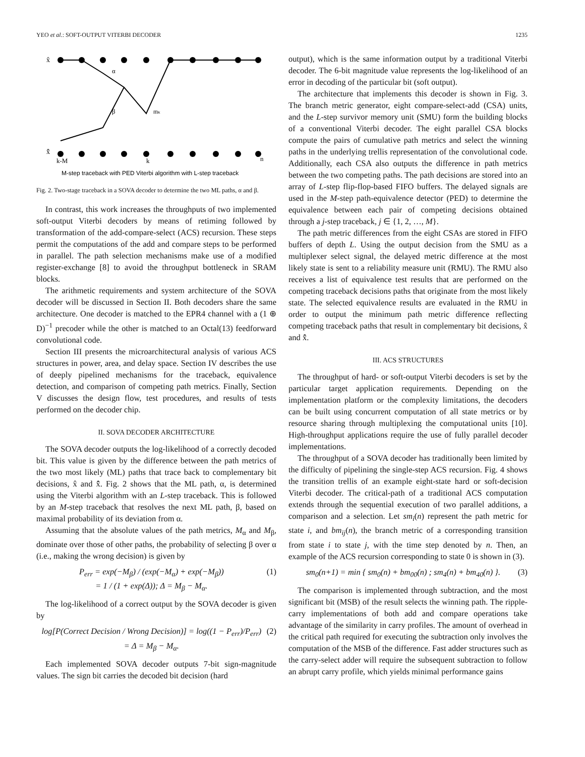YEO et al.: SOFT-OUTPUT VITERBI DECODER 1235
x̂
x̄̂
k-M
k
n
α
β
mₖ
M-step traceback with PED Viterbi algorithm with L-step traceback
Fig. 2. Two-stage traceback in a SOVA decoder to determine the two ML paths, α and β.
In contrast, this work increases the throughputs of two implemented soft-output Viterbi decoders by means of retiming followed by transformation of the add-compare-select (ACS) recursion. These steps permit the computations of the add and compare steps to be performed in parallel. The path selection mechanisms make use of a modified register-exchange [8] to avoid the throughput bottleneck in SRAM blocks.
The arithmetic requirements and system architecture of the SOVA decoder will be discussed in Section II. Both decoders share the same architecture. One decoder is matched to the EPR4 channel with a (1 ⊕ D)<sup>−1</sup> precoder while the other is matched to an Octal(13) feedforward convolutional code.
Section III presents the microarchitectural analysis of various ACS structures in power, area, and delay space. Section IV describes the use of deeply pipelined mechanisms for the traceback, equivalence detection, and comparison of competing path metrics. Finally, Section V discusses the design flow, test procedures, and results of tests performed on the decoder chip.
II. SOVA DECODER ARCHITECTURE
The SOVA decoder outputs the log-likelihood of a correctly decoded bit. This value is given by the difference between the path metrics of the two most likely (ML) paths that trace back to complementary bit decisions, x̂ and x̄̂. Fig. 2 shows that the ML path, α, is determined using the Viterbi algorithm with an L-step traceback. This is followed by an M-step traceback that resolves the next ML path, β, based on maximal probability of its deviation from α.
Assuming that the absolute values of the path metrics, M<sub>α</sub> and M<sub>β</sub>, dominate over those of other paths, the probability of selecting β over α (i.e., making the wrong decision) is given by
P<sub>err</sub> = exp(−M<sub>β</sub>) / (exp(−M<sub>α</sub>) + exp(−M<sub>β</sub>))
= 1 / (1 + exp(Δ)); Δ = M<sub>β</sub> − M<sub>α</sub>. (1)
The log-likelihood of a correct output by the SOVA decoder is given by
log[P(Correct Decision / Wrong Decision)] = log((1 − P<sub>err</sub>)/P<sub>err</sub>)
= Δ = M<sub>β</sub> − M<sub>α</sub>. (2)
Each implemented SOVA decoder outputs 7-bit sign-magnitude values. The sign bit carries the decoded bit decision (hard
output), which is the same information output by a traditional Viterbi decoder. The 6-bit magnitude value represents the log-likelihood of an error in decoding of the particular bit (soft output).
The architecture that implements this decoder is shown in Fig. 3. The branch metric generator, eight compare-select-add (CSA) units, and the L-step survivor memory unit (SMU) form the building blocks of a conventional Viterbi decoder. The eight parallel CSA blocks compute the pairs of cumulative path metrics and select the winning paths in the underlying trellis representation of the convolutional code. Additionally, each CSA also outputs the difference in path metrics between the two competing paths. The path decisions are stored into an array of L-step flip-flop-based FIFO buffers. The delayed signals are used in the M-step path-equivalence detector (PED) to determine the equivalence between each pair of competing decisions obtained through a j-step traceback, j ∈ {1, 2, …, M}.
The path metric differences from the eight CSAs are stored in FIFO buffers of depth L. Using the output decision from the SMU as a multiplexer select signal, the delayed metric difference at the most likely state is sent to a reliability measure unit (RMU). The RMU also receives a list of equivalence test results that are performed on the competing traceback decisions paths that originate from the most likely state. The selected equivalence results are evaluated in the RMU in order to output the minimum path metric difference reflecting competing traceback paths that result in complementary bit decisions, x̂ and x̄̂.
III. ACS STRUCTURES
The throughput of hard- or soft-output Viterbi decoders is set by the particular target application requirements. Depending on the implementation platform or the complexity limitations, the decoders can be built using concurrent computation of all state metrics or by resource sharing through multiplexing the computational units [10]. High-throughput applications require the use of fully parallel decoder implementations.
The throughput of a SOVA decoder has traditionally been limited by the difficulty of pipelining the single-step ACS recursion. Fig. 4 shows the transition trellis of an example eight-state hard or soft-decision Viterbi decoder. The critical-path of a traditional ACS computation extends through the sequential execution of two parallel additions, a comparison and a selection. Let sm<sub>i</sub>(n) represent the path metric for state i, and bm<sub>ij</sub>(n), the branch metric of a corresponding transition from state i to state j, with the time step denoted by n. Then, an example of the ACS recursion corresponding to state 0 is shown in (3).
sm<sub>0</sub>(n+1) = min { sm<sub>0</sub>(n) + bm<sub>00</sub>(n) ; sm<sub>4</sub>(n) + bm<sub>40</sub>(n) }. (3)
The comparison is implemented through subtraction, and the most significant bit (MSB) of the result selects the winning path. The ripple-carry implementations of both add and compare operations take advantage of the similarity in carry profiles. The amount of overhead in the critical path required for executing the subtraction only involves the computation of the MSB of the difference. Fast adder structures such as the carry-select adder will require the subsequent subtraction to follow an abrupt carry profile, which yields minimal performance gains